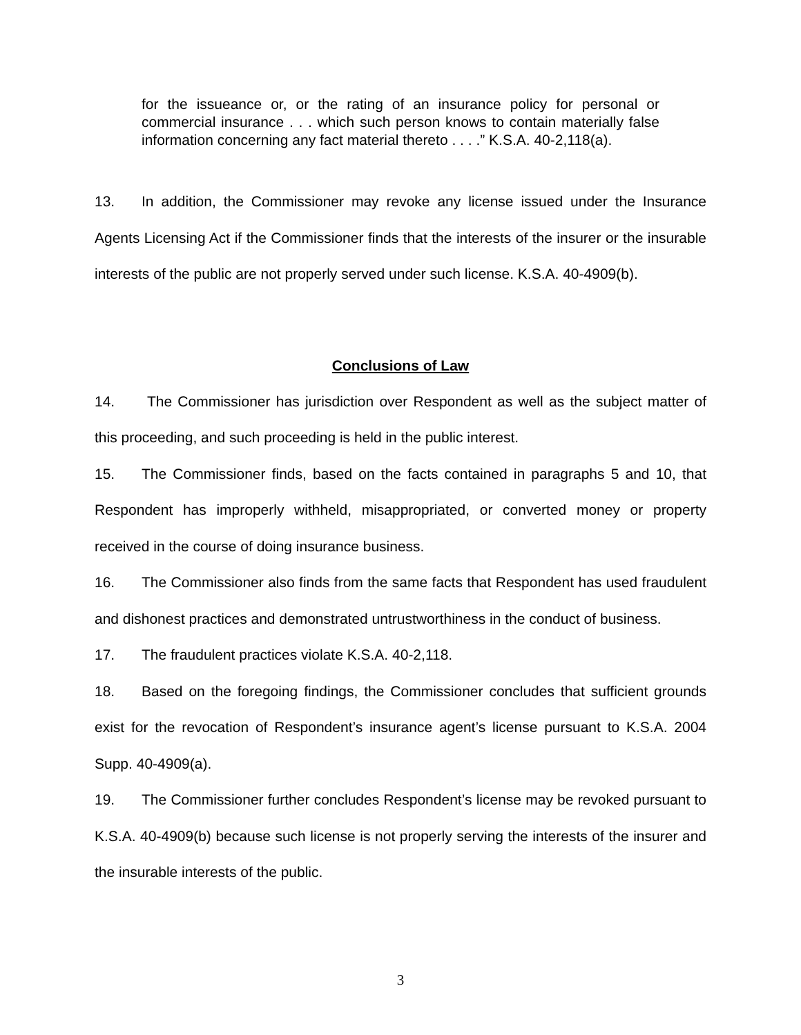for the issueance or, or the rating of an insurance policy for personal or commercial insurance . . . which such person knows to contain materially false information concerning any fact material thereto . . . .” K.S.A. 40-2,118(a).
13. In addition, the Commissioner may revoke any license issued under the Insurance Agents Licensing Act if the Commissioner finds that the interests of the insurer or the insurable interests of the public are not properly served under such license. K.S.A. 40-4909(b).
Conclusions of Law
14. The Commissioner has jurisdiction over Respondent as well as the subject matter of this proceeding, and such proceeding is held in the public interest.
15. The Commissioner finds, based on the facts contained in paragraphs 5 and 10, that Respondent has improperly withheld, misappropriated, or converted money or property received in the course of doing insurance business.
16. The Commissioner also finds from the same facts that Respondent has used fraudulent and dishonest practices and demonstrated untrustworthiness in the conduct of business.
17. The fraudulent practices violate K.S.A. 40-2,118.
18. Based on the foregoing findings, the Commissioner concludes that sufficient grounds exist for the revocation of Respondent’s insurance agent’s license pursuant to K.S.A. 2004 Supp. 40-4909(a).
19. The Commissioner further concludes Respondent’s license may be revoked pursuant to K.S.A. 40-4909(b) because such license is not properly serving the interests of the insurer and the insurable interests of the public.
3